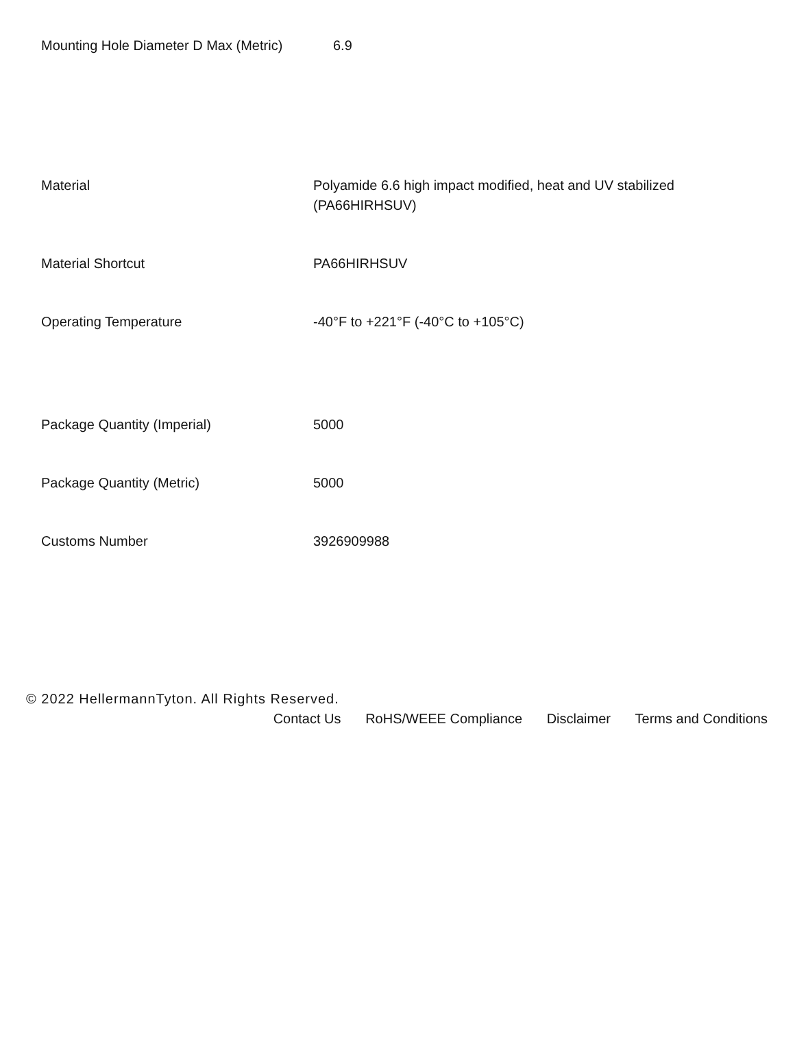| Mounting Hole Diameter D Max (Metric) | 6.9 |
| Material | Polyamide 6.6 high impact modified, heat and UV stabilized (PA66HIRHSUV) |
| Material Shortcut | PA66HIRHSUV |
| Operating Temperature | -40°F to +221°F (-40°C to +105°C) |
| Package Quantity (Imperial) | 5000 |
| Package Quantity (Metric) | 5000 |
| Customs Number | 3926909988 |
© 2022 HellermannTyton. All Rights Reserved.
Contact Us RoHS/WEEE Compliance Disclaimer Terms and Conditions